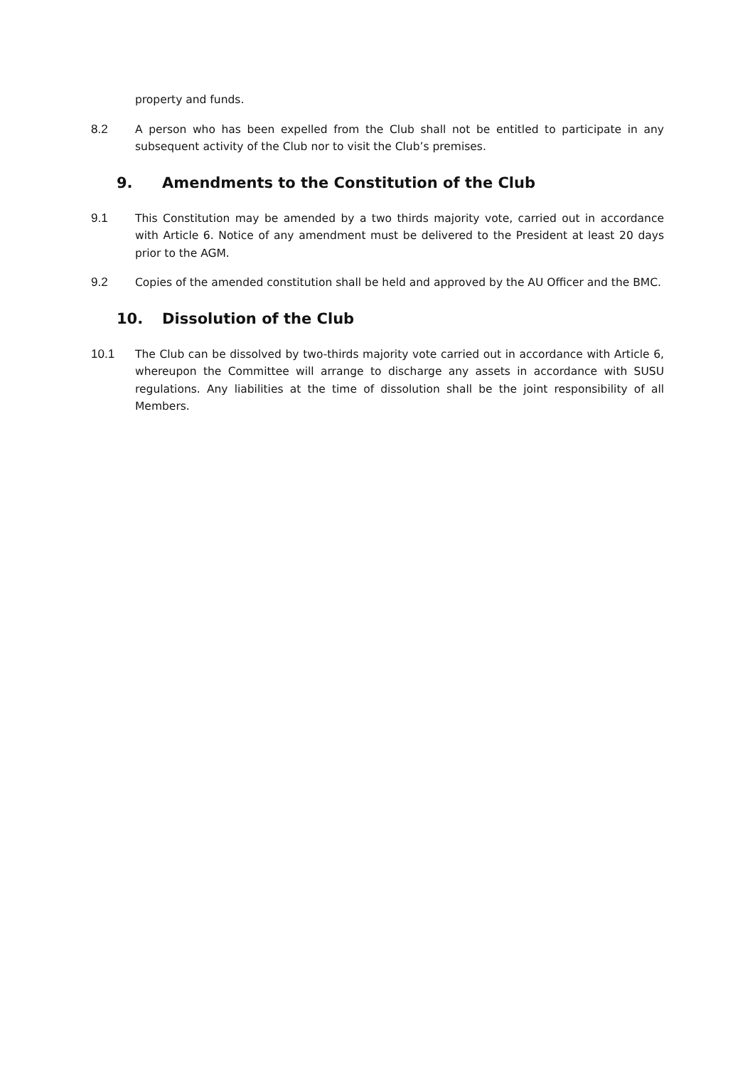property and funds.
8.2 A person who has been expelled from the Club shall not be entitled to participate in any subsequent activity of the Club nor to visit the Club’s premises.
9. Amendments to the Constitution of the Club
9.1 This Constitution may be amended by a two thirds majority vote, carried out in accordance with Article 6. Notice of any amendment must be delivered to the President at least 20 days prior to the AGM.
9.2 Copies of the amended constitution shall be held and approved by the AU Officer and the BMC.
10. Dissolution of the Club
10.1 The Club can be dissolved by two-thirds majority vote carried out in accordance with Article 6, whereupon the Committee will arrange to discharge any assets in accordance with SUSU regulations. Any liabilities at the time of dissolution shall be the joint responsibility of all Members.